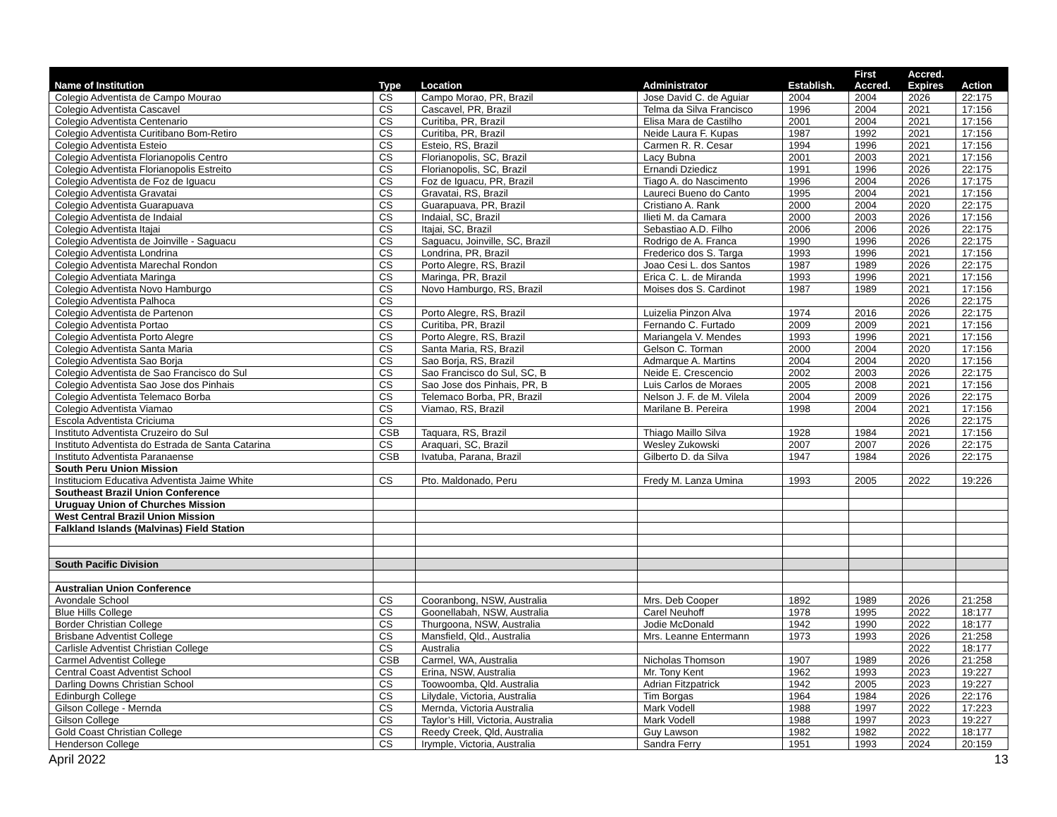| Name of Institution | Type | Location | Administrator | Establish. | First Accred. | Accred. Expires | Action |
| --- | --- | --- | --- | --- | --- | --- | --- |
| Colegio Adventista de Campo Mourao | CS | Campo Morao, PR, Brazil | Jose David C. de Aguiar | 2004 | 2004 | 2026 | 22:175 |
| Colegio Adventista Cascavel | CS | Cascavel, PR, Brazil | Telma da Silva Francisco | 1996 | 2004 | 2021 | 17:156 |
| Colegio Adventista Centenario | CS | Curitiba, PR, Brazil | Elisa Mara de Castilho | 2001 | 2004 | 2021 | 17:156 |
| Colegio Adventista Curitibano Bom-Retiro | CS | Curitiba, PR, Brazil | Neide Laura F. Kupas | 1987 | 1992 | 2021 | 17:156 |
| Colegio Adventista Esteio | CS | Esteio, RS, Brazil | Carmen R. R. Cesar | 1994 | 1996 | 2021 | 17:156 |
| Colegio Adventista Florianopolis Centro | CS | Florianopolis, SC, Brazil | Lacy Bubna | 2001 | 2003 | 2021 | 17:156 |
| Colegio Adventista Florianopolis Estreito | CS | Florianopolis, SC, Brazil | Ernandi Dziedicz | 1991 | 1996 | 2026 | 22:175 |
| Colegio Adventista de Foz de Iguacu | CS | Foz de Iguacu, PR, Brazil | Tiago A. do Nascimento | 1996 | 2004 | 2026 | 17:175 |
| Colegio Adventista Gravatai | CS | Gravatai, RS, Brazil | Laureci Bueno do Canto | 1995 | 2004 | 2021 | 17:156 |
| Colegio Adventista Guarapuava | CS | Guarapuava, PR, Brazil | Cristiano A. Rank | 2000 | 2004 | 2020 | 22:175 |
| Colegio Adventista de Indaial | CS | Indaial, SC, Brazil | Ilieti M. da Camara | 2000 | 2003 | 2026 | 17:156 |
| Colegio Adventista Itajai | CS | Itajai, SC, Brazil | Sebastiao A.D. Filho | 2006 | 2006 | 2026 | 22:175 |
| Colegio Adventista de Joinville - Saguacu | CS | Saguacu, Joinville, SC, Brazil | Rodrigo de A. Franca | 1990 | 1996 | 2026 | 22:175 |
| Colegio Adventista Londrina | CS | Londrina, PR, Brazil | Frederico dos S. Targa | 1993 | 1996 | 2021 | 17:156 |
| Colegio Adventista Marechal Rondon | CS | Porto Alegre, RS, Brazil | Joao Cesi L. dos Santos | 1987 | 1989 | 2026 | 22:175 |
| Colegio Adventiata Maringa | CS | Maringa, PR, Brazil | Erica C. L. de Miranda | 1993 | 1996 | 2021 | 17:156 |
| Colegio Adventista Novo Hamburgo | CS | Novo Hamburgo, RS, Brazil | Moises dos S. Cardinot | 1987 | 1989 | 2021 | 17:156 |
| Colegio Adventista Palhoca | CS | | | | | 2026 | 22:175 |
| Colegio Adventista de Partenon | CS | Porto Alegre, RS, Brazil | Luizelia Pinzon Alva | 1974 | 2016 | 2026 | 22:175 |
| Colegio Adventista Portao | CS | Curitiba, PR, Brazil | Fernando C. Furtado | 2009 | 2009 | 2021 | 17:156 |
| Colegio Adventista Porto Alegre | CS | Porto Alegre, RS, Brazil | Mariangela V. Mendes | 1993 | 1996 | 2021 | 17:156 |
| Colegio Adventista Santa Maria | CS | Santa Maria, RS, Brazil | Gelson C. Torman | 2000 | 2004 | 2020 | 17:156 |
| Colegio Adventista Sao Borja | CS | Sao Borja, RS, Brazil | Admarque A. Martins | 2004 | 2004 | 2020 | 17:156 |
| Colegio Adventista de Sao Francisco do Sul | CS | Sao Francisco do Sul, SC, B | Neide E. Crescencio | 2002 | 2003 | 2026 | 22:175 |
| Colegio Adventista Sao Jose dos Pinhais | CS | Sao Jose dos Pinhais, PR, B | Luis Carlos de Moraes | 2005 | 2008 | 2021 | 17:156 |
| Colegio Adventista Telemaco Borba | CS | Telemaco Borba, PR, Brazil | Nelson J. F. de M. Vilela | 2004 | 2009 | 2026 | 22:175 |
| Colegio Adventista Viamao | CS | Viamao, RS, Brazil | Marilane B. Pereira | 1998 | 2004 | 2021 | 17:156 |
| Escola Adventista Criciuma | CS | | | | | 2026 | 22:175 |
| Instituto Adventista Cruzeiro do Sul | CSB | Taquara, RS, Brazil | Thiago Maillo Silva | 1928 | 1984 | 2021 | 17:156 |
| Instituto Adventista do Estrada de Santa Catarina | CS | Araquari, SC, Brazil | Wesley Zukowski | 2007 | 2007 | 2026 | 22:175 |
| Instituto Adventista Paranaense | CSB | Ivatuba, Parana, Brazil | Gilberto D. da Silva | 1947 | 1984 | 2026 | 22:175 |
| South Peru Union Mission | | | | | | | |
| Instituciom Educativa Adventista Jaime White | CS | Pto. Maldonado, Peru | Fredy M. Lanza Umina | 1993 | 2005 | 2022 | 19:226 |
| Southeast Brazil Union Conference | | | | | | | |
| Uruguay Union of Churches Mission | | | | | | | |
| West Central Brazil Union Mission | | | | | | | |
| Falkland Islands (Malvinas) Field Station | | | | | | | |
| South Pacific Division | | | | | | | |
| Australian Union Conference | | | | | | | |
| Avondale School | CS | Cooranbong, NSW, Australia | Mrs. Deb Cooper | 1892 | 1989 | 2026 | 21:258 |
| Blue Hills College | CS | Goonellabah, NSW, Australia | Carel Neuhoff | 1978 | 1995 | 2022 | 18:177 |
| Border Christian College | CS | Thurgoona, NSW, Australia | Jodie McDonald | 1942 | 1990 | 2022 | 18:177 |
| Brisbane Adventist College | CS | Mansfield, Qld., Australia | Mrs. Leanne Entermann | 1973 | 1993 | 2026 | 21:258 |
| Carlisle Adventist Christian College | CS | Australia | | | | 2022 | 18:177 |
| Carmel Adventist College | CSB | Carmel, WA, Australia | Nicholas Thomson | 1907 | 1989 | 2026 | 21:258 |
| Central Coast Adventist School | CS | Erina, NSW, Australia | Mr. Tony Kent | 1962 | 1993 | 2023 | 19:227 |
| Darling Downs Christian School | CS | Toowoomba, Qld. Australia | Adrian Fitzpatrick | 1942 | 2005 | 2023 | 19:227 |
| Edinburgh College | CS | Lilydale, Victoria, Australia | Tim Borgas | 1964 | 1984 | 2026 | 22:176 |
| Gilson College - Mernda | CS | Mernda, Victoria Australia | Mark Vodell | 1988 | 1997 | 2022 | 17:223 |
| Gilson College | CS | Taylor’s Hill, Victoria, Australia | Mark Vodell | 1988 | 1997 | 2023 | 19:227 |
| Gold Coast Christian College | CS | Reedy Creek, Qld, Australia | Guy Lawson | 1982 | 1982 | 2022 | 18:177 |
| Henderson College | CS | Irymple, Victoria, Australia | Sandra Ferry | 1951 | 1993 | 2024 | 20:159 |
April 2022 13